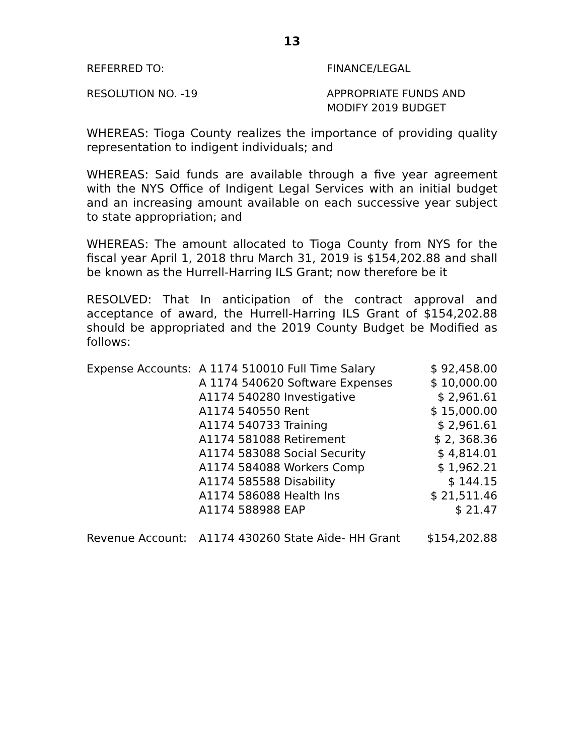13
REFERRED TO: FINANCE/LEGAL
RESOLUTION NO. -19 APPROPRIATE FUNDS AND
MODIFY 2019 BUDGET
WHEREAS: Tioga County realizes the importance of providing quality representation to indigent individuals; and
WHEREAS: Said funds are available through a five year agreement with the NYS Office of Indigent Legal Services with an initial budget and an increasing amount available on each successive year subject to state appropriation; and
WHEREAS: The amount allocated to Tioga County from NYS for the fiscal year April 1, 2018 thru March 31, 2019 is $154,202.88 and shall be known as the Hurrell-Harring ILS Grant; now therefore be it
RESOLVED: That In anticipation of the contract approval and acceptance of award, the Hurrell-Harring ILS Grant of $154,202.88 should be appropriated and the 2019 County Budget be Modified as follows:
| Expense Accounts: | A 1174 510010 Full Time Salary | $ 92,458.00 |
| | A 1174 540620 Software Expenses | $ 10,000.00 |
| | A1174 540280 Investigative | $ 2,961.61 |
| | A1174 540550 Rent | $ 15,000.00 |
| | A1174 540733 Training | $ 2,961.61 |
| | A1174 581088 Retirement | $ 2, 368.36 |
| | A1174 583088 Social Security | $ 4,814.01 |
| | A1174 584088 Workers Comp | $ 1,962.21 |
| | A1174 585588 Disability | $ 144.15 |
| | A1174 586088 Health Ins | $ 21,511.46 |
| | A1174 588988 EAP | $ 21.47 |
| Revenue Account: | A1174 430260 State Aide- HH Grant | $154,202.88 |